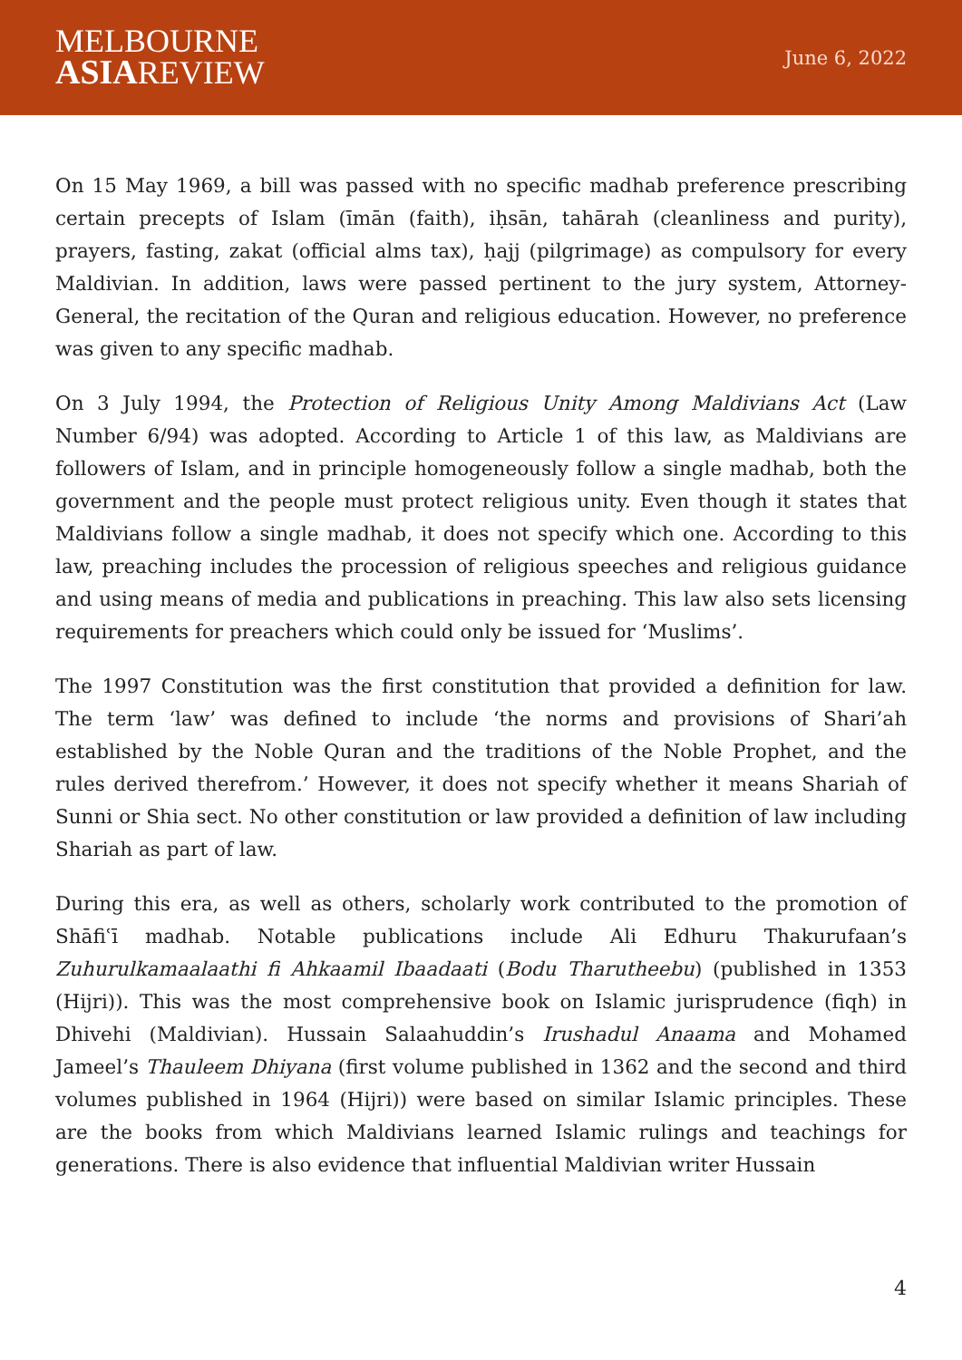MELBOURNE
ASIAREVIEW
June 6, 2022
On 15 May 1969, a bill was passed with no specific madhab preference prescribing certain precepts of Islam (īmān (faith), iḥsān, tahārah (cleanliness and purity), prayers, fasting, zakat (official alms tax), ḥajj (pilgrimage) as compulsory for every Maldivian. In addition, laws were passed pertinent to the jury system, Attorney-General, the recitation of the Quran and religious education. However, no preference was given to any specific madhab.
On 3 July 1994, the Protection of Religious Unity Among Maldivians Act (Law Number 6/94) was adopted. According to Article 1 of this law, as Maldivians are followers of Islam, and in principle homogeneously follow a single madhab, both the government and the people must protect religious unity. Even though it states that Maldivians follow a single madhab, it does not specify which one. According to this law, preaching includes the procession of religious speeches and religious guidance and using means of media and publications in preaching. This law also sets licensing requirements for preachers which could only be issued for ‘Muslims’.
The 1997 Constitution was the first constitution that provided a definition for law. The term ‘law’ was defined to include ‘the norms and provisions of Shari’ah established by the Noble Quran and the traditions of the Noble Prophet, and the rules derived therefrom.’ However, it does not specify whether it means Shariah of Sunni or Shia sect. No other constitution or law provided a definition of law including Shariah as part of law.
During this era, as well as others, scholarly work contributed to the promotion of Shāfiʿī madhab. Notable publications include Ali Edhuru Thakurufaan’s Zuhurulkamaalaathi fi Ahkaamil Ibaadaati (Bodu Tharutheebu) (published in 1353 (Hijri)). This was the most comprehensive book on Islamic jurisprudence (fiqh) in Dhivehi (Maldivian). Hussain Salaahuddin’s Irushadul Anaama and Mohamed Jameel’s Thauleem Dhiyana (first volume published in 1362 and the second and third volumes published in 1964 (Hijri)) were based on similar Islamic principles. These are the books from which Maldivians learned Islamic rulings and teachings for generations. There is also evidence that influential Maldivian writer Hussain
4